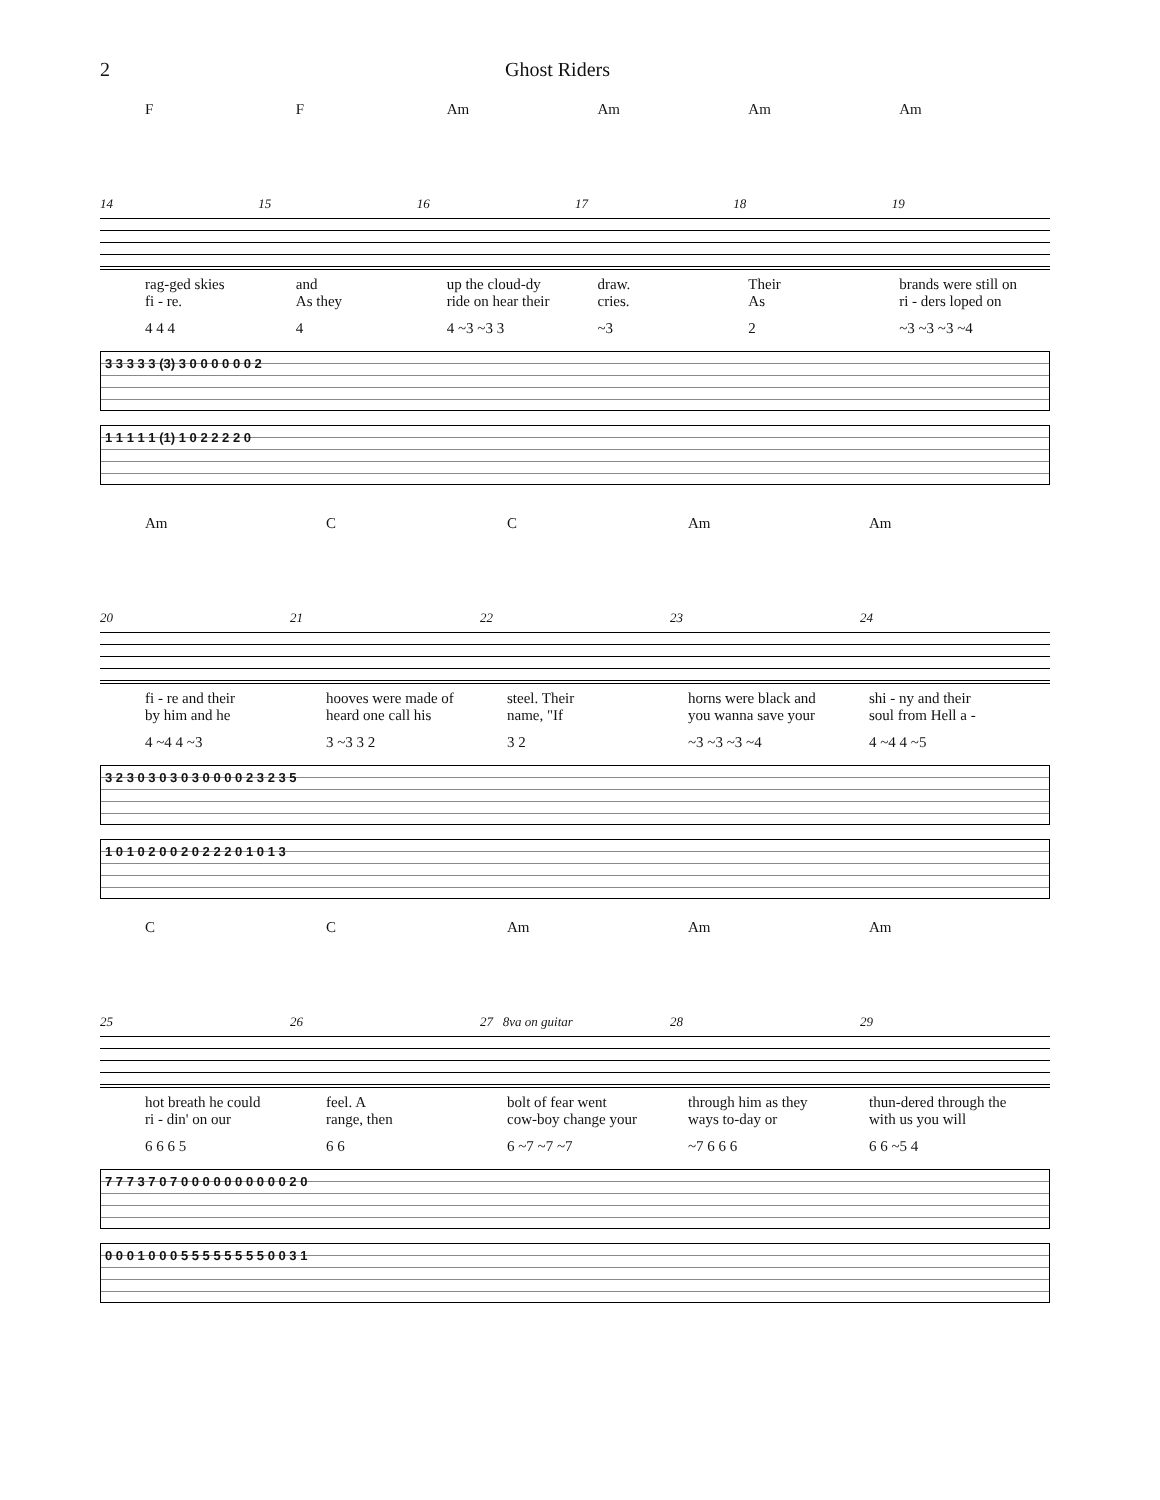2 Ghost Riders
F F Am Am Am Am
14 15 16 17 18 19
rag-ged skies and up the cloud-dy draw. Their brands were still on
fi - re. As they ride on hear their cries. As ri - ders loped on
4 4 4 4 4 ~3 ~3 3 ~3 2 ~3 ~3 ~3 ~4
3 3 3 3 3 (3) 3 0 0 0 0 0 0 2
1 1 1 1 1 (1) 1 0 2 2 2 2 0
Am C C Am Am
20 21 22 23 24
fi - re and their hooves were made of steel. Their horns were black and shi - ny and their
by him and he heard one call his name, "If you wanna save your soul from Hell a -
4 ~4 4 ~3 3 ~3 3 2 3 2 ~3 ~3 ~3 ~4 4 ~4 4 ~5
3 2 3 0 3 0 3 0 3 0 0 0 0 2 3 2 3 5
1 0 1 0 2 0 0 2 0 2 2 2 0 1 0 1 3
C C Am Am Am
25 26 27 8va on guitar 28 29
hot breath he could feel. A bolt of fear went through him as they thun-dered through the
ri - din' on our range, then cow-boy change your ways to-day or with us you will
6 6 6 5 6 6 6 ~7 ~7 ~7 ~7 6 6 6 6 6 ~5 4
7 7 7 3 7 0 7 0 0 0 0 0 0 0 0 0 0 2 0
0 0 0 1 0 0 0 5 5 5 5 5 5 5 5 0 0 3 1